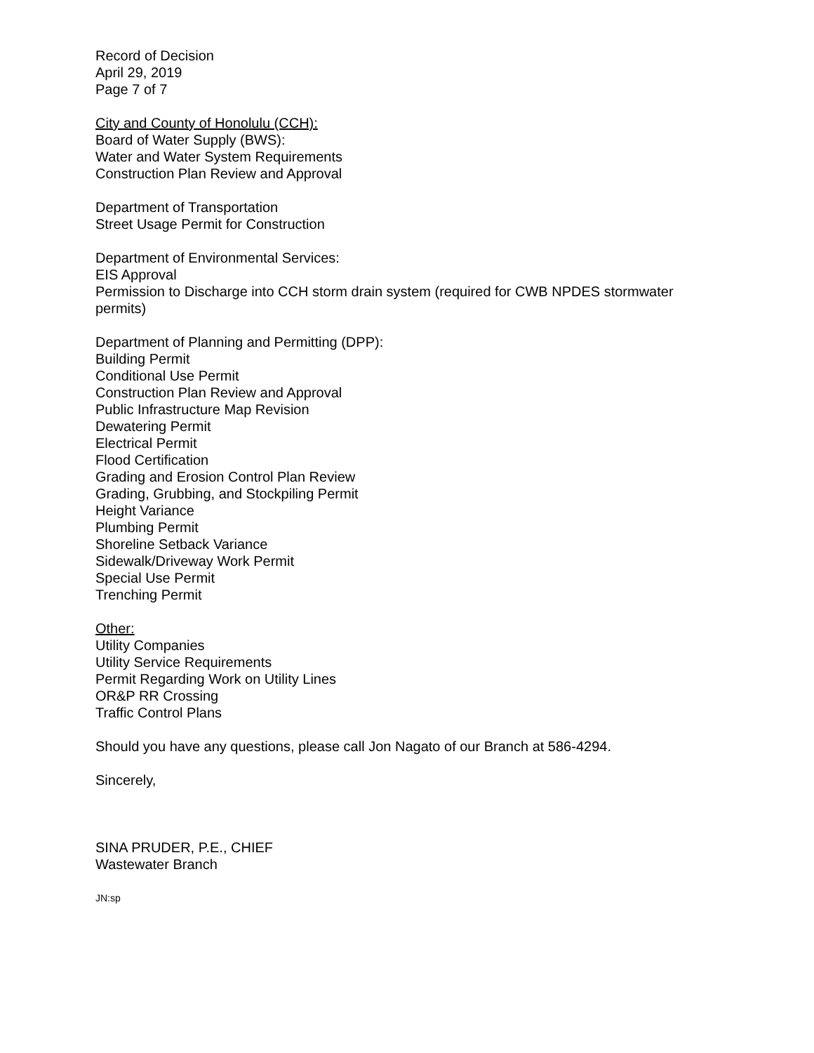Record of Decision
April 29, 2019
Page 7 of 7
City and County of Honolulu (CCH):
Board of Water Supply (BWS):
Water and Water System Requirements
Construction Plan Review and Approval
Department of Transportation
Street Usage Permit for Construction
Department of Environmental Services:
EIS Approval
Permission to Discharge into CCH storm drain system (required for CWB NPDES stormwater permits)
Department of Planning and Permitting (DPP):
Building Permit
Conditional Use Permit
Construction Plan Review and Approval
Public Infrastructure Map Revision
Dewatering Permit
Electrical Permit
Flood Certification
Grading and Erosion Control Plan Review
Grading, Grubbing, and Stockpiling Permit
Height Variance
Plumbing Permit
Shoreline Setback Variance
Sidewalk/Driveway Work Permit
Special Use Permit
Trenching Permit
Other:
Utility Companies
Utility Service Requirements
Permit Regarding Work on Utility Lines
OR&P RR Crossing
Traffic Control Plans
Should you have any questions, please call Jon Nagato of our Branch at 586-4294.
Sincerely,
SINA PRUDER, P.E., CHIEF
Wastewater Branch
JN:sp